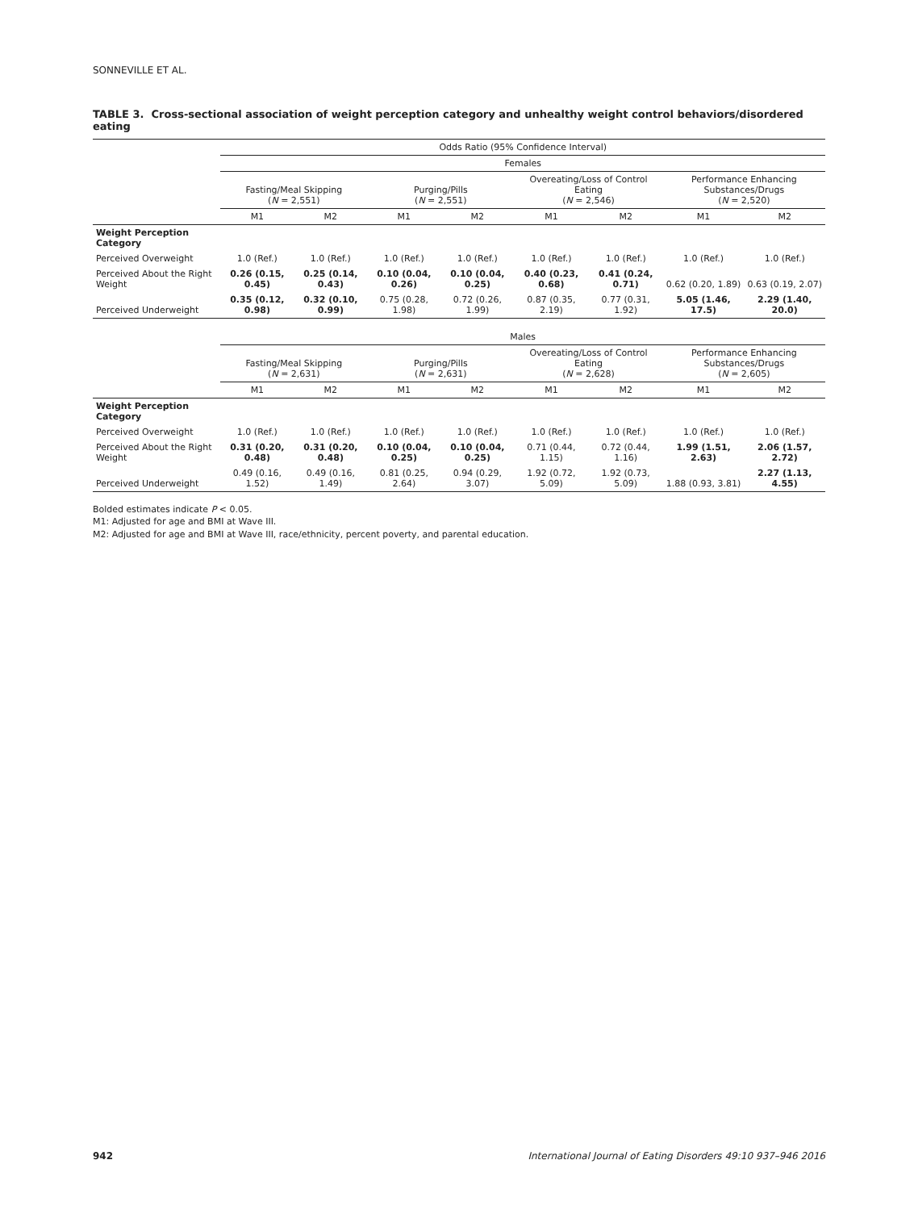SONNEVILLE ET AL.
TABLE 3. Cross-sectional association of weight perception category and unhealthy weight control behaviors/disordered eating
| | Odds Ratio (95% Confidence Interval) | | | | | | | |
| --- | --- | --- | --- | --- | --- | --- | --- | --- |
| | Females | | | | | | | |
| | Fasting/Meal Skipping ( N = 2,551) | | Purging/Pills ( N = 2,551) | | Overeating/Loss of Control Eating ( N = 2,546) | | Performance Enhancing Substances/Drugs ( N = 2,520) | |
| | M1 | M2 | M1 | M2 | M1 | M2 | M1 | M2 |
| Weight Perception Category | | | | | | | | |
| Perceived Overweight | 1.0 (Ref.) | 1.0 (Ref.) | 1.0 (Ref.) | 1.0 (Ref.) | 1.0 (Ref.) | 1.0 (Ref.) | 1.0 (Ref.) | 1.0 (Ref.) |
| Perceived About the Right Weight | 0.26 (0.15, 0.45) | 0.25 (0.14, 0.43) | 0.10 (0.04, 0.26) | 0.10 (0.04, 0.25) | 0.40 (0.23, 0.68) | 0.41 (0.24, 0.71) | 0.62 (0.20, 1.89) | 0.63 (0.19, 2.07) |
| Perceived Underweight | 0.35 (0.12, 0.98) | 0.32 (0.10, 0.99) | 0.75 (0.28, 1.98) | 0.72 (0.26, 1.99) | 0.87 (0.35, 2.19) | 0.77 (0.31, 1.92) | 5.05 (1.46, 17.5) | 2.29 (1.40, 20.0) |
| | Males | | | | | | | |
| | Fasting/Meal Skipping ( N = 2,631) | | Purging/Pills ( N = 2,631) | | Overeating/Loss of Control Eating ( N = 2,628) | | Performance Enhancing Substances/Drugs ( N = 2,605) | |
| | M1 | M2 | M1 | M2 | M1 | M2 | M1 | M2 |
| Weight Perception Category | | | | | | | | |
| Perceived Overweight | 1.0 (Ref.) | 1.0 (Ref.) | 1.0 (Ref.) | 1.0 (Ref.) | 1.0 (Ref.) | 1.0 (Ref.) | 1.0 (Ref.) | 1.0 (Ref.) |
| Perceived About the Right Weight | 0.31 (0.20, 0.48) | 0.31 (0.20, 0.48) | 0.10 (0.04, 0.25) | 0.10 (0.04, 0.25) | 0.71 (0.44, 1.15) | 0.72 (0.44, 1.16) | 1.99 (1.51, 2.63) | 2.06 (1.57, 2.72) |
| Perceived Underweight | 0.49 (0.16, 1.52) | 0.49 (0.16, 1.49) | 0.81 (0.25, 2.64) | 0.94 (0.29, 3.07) | 1.92 (0.72, 5.09) | 1.92 (0.73, 5.09) | 1.88 (0.93, 3.81) | 2.27 (1.13, 4.55) |
Bolded estimates indicate P < 0.05.
M1: Adjusted for age and BMI at Wave III.
M2: Adjusted for age and BMI at Wave III, race/ethnicity, percent poverty, and parental education.
942 International Journal of Eating Disorders 49:10 937–946 2016